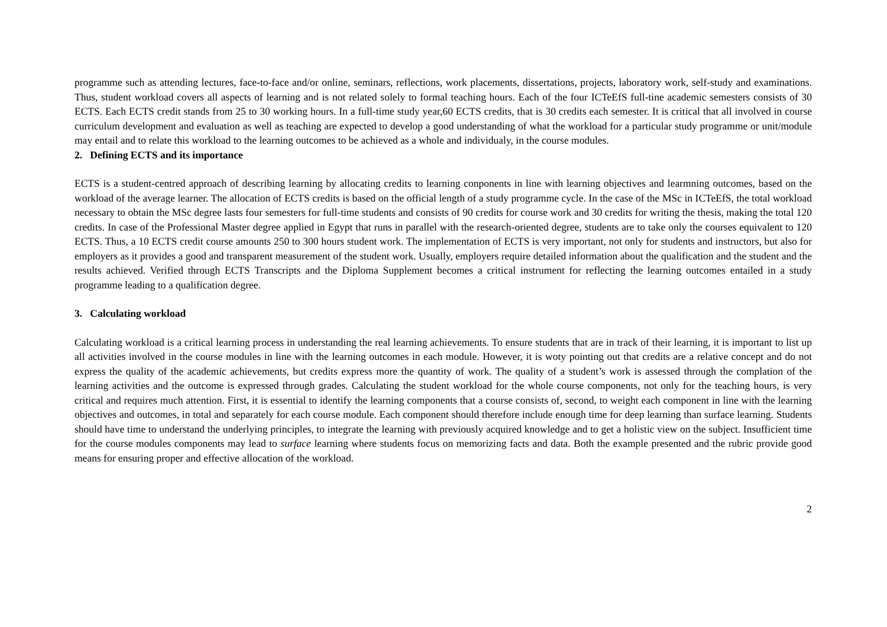programme such as attending lectures, face-to-face and/or online, seminars, reflections, work placements, dissertations, projects, laboratory work, self-study and examinations. Thus, student workload covers all aspects of learning and is not related solely to formal teaching hours. Each of the four ICTeEfS full-tine academic semesters consists of 30 ECTS. Each ECTS credit stands from 25 to 30 working hours. In a full-time study year,60 ECTS credits, that is 30 credits each semester. It is critical that all involved in course curriculum development and evaluation as well as teaching are expected to develop a good understanding of what the workload for a particular study programme or unit/module may entail and to relate this workload to the learning outcomes to be achieved as a whole and individualy, in the course modules.
2. Defining ECTS and its importance
ECTS is a student-centred approach of describing learning by allocating credits to learning conponents in line with learning objectives and learmning outcomes, based on the workload of the average learner. The allocation of ECTS credits is based on the official length of a study programme cycle. In the case of the MSc in ICTeEfS, the total workload necessary to obtain the MSc degree lasts four semesters for full-time students and consists of 90 credits for course work and 30 credits for writing the thesis, making the total 120 credits. In case of the Professional Master degree applied in Egypt that runs in parallel with the research-oriented degree, students are to take only the courses equivalent to 120 ECTS. Thus, a 10 ECTS credit course amounts 250 to 300 hours student work. The implementation of ECTS is very important, not only for students and instructors, but also for employers as it provides a good and transparent measurement of the student work. Usually, employers require detailed information about the qualification and the student and the results achieved. Verified through ECTS Transcripts and the Diploma Supplement becomes a critical instrument for reflecting the learning outcomes entailed in a study programme leading to a qualification degree.
3. Calculating workload
Calculating workload is a critical learning process in understanding the real learning achievements. To ensure students that are in track of their learning, it is important to list up all activities involved in the course modules in line with the learning outcomes in each module. However, it is woty pointing out that credits are a relative concept and do not express the quality of the academic achievements, but credits express more the quantity of work. The quality of a student’s work is assessed through the complation of the learning activities and the outcome is expressed through grades. Calculating the student workload for the whole course components, not only for the teaching hours, is very critical and requires much attention. First, it is essential to identify the learning components that a course consists of, second, to weight each component in line with the learning objectives and outcomes, in total and separately for each course module. Each component should therefore include enough time for deep learning than surface learning. Students should have time to understand the underlying principles, to integrate the learning with previously acquired knowledge and to get a holistic view on the subject. Insufficient time for the course modules components may lead to surface learning where students focus on memorizing facts and data. Both the example presented and the rubric provide good means for ensuring proper and effective allocation of the workload.
2